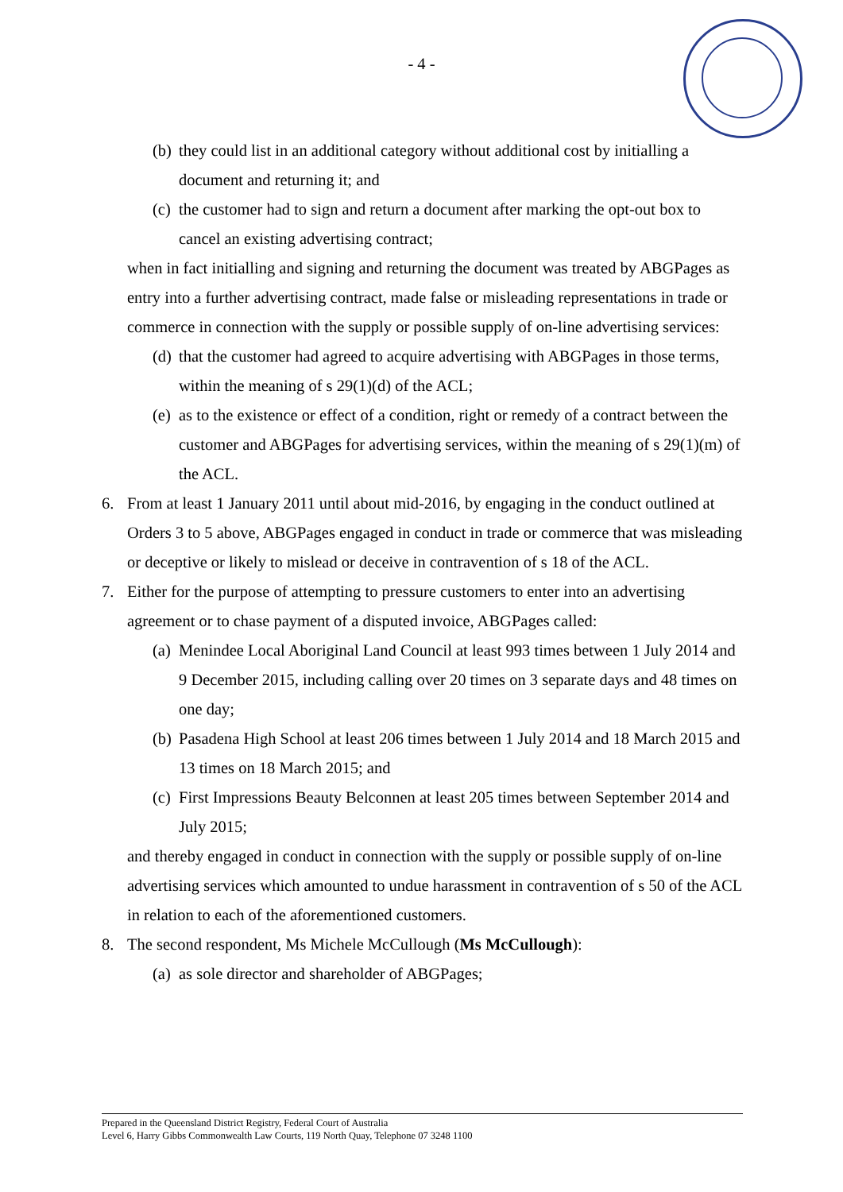- 4 -
(b) they could list in an additional category without additional cost by initialling a document and returning it; and
(c) the customer had to sign and return a document after marking the opt-out box to cancel an existing advertising contract;
when in fact initialling and signing and returning the document was treated by ABGPages as entry into a further advertising contract, made false or misleading representations in trade or commerce in connection with the supply or possible supply of on-line advertising services:
(d) that the customer had agreed to acquire advertising with ABGPages in those terms, within the meaning of s 29(1)(d) of the ACL;
(e) as to the existence or effect of a condition, right or remedy of a contract between the customer and ABGPages for advertising services, within the meaning of s 29(1)(m) of the ACL.
6. From at least 1 January 2011 until about mid-2016, by engaging in the conduct outlined at Orders 3 to 5 above, ABGPages engaged in conduct in trade or commerce that was misleading or deceptive or likely to mislead or deceive in contravention of s 18 of the ACL.
7. Either for the purpose of attempting to pressure customers to enter into an advertising agreement or to chase payment of a disputed invoice, ABGPages called:
(a) Menindee Local Aboriginal Land Council at least 993 times between 1 July 2014 and 9 December 2015, including calling over 20 times on 3 separate days and 48 times on one day;
(b) Pasadena High School at least 206 times between 1 July 2014 and 18 March 2015 and 13 times on 18 March 2015; and
(c) First Impressions Beauty Belconnen at least 205 times between September 2014 and July 2015;
and thereby engaged in conduct in connection with the supply or possible supply of on-line advertising services which amounted to undue harassment in contravention of s 50 of the ACL in relation to each of the aforementioned customers.
8. The second respondent, Ms Michele McCullough (Ms McCullough):
(a) as sole director and shareholder of ABGPages;
Prepared in the Queensland District Registry, Federal Court of Australia
Level 6, Harry Gibbs Commonwealth Law Courts, 119 North Quay, Telephone 07 3248 1100